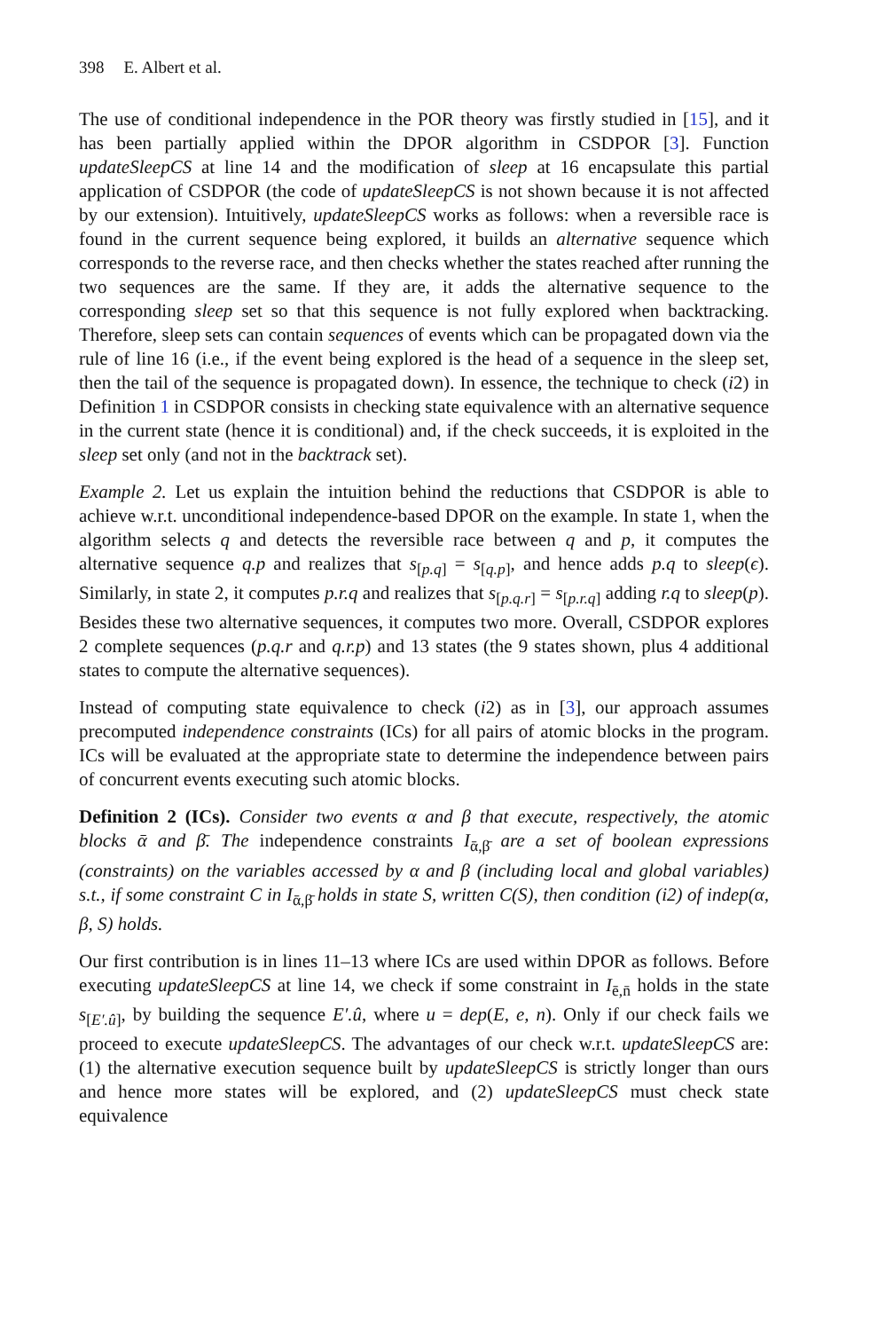398 E. Albert et al.
The use of conditional independence in the POR theory was firstly studied in [15], and it has been partially applied within the DPOR algorithm in CSDPOR [3]. Function updateSleepCS at line 14 and the modification of sleep at 16 encapsulate this partial application of CSDPOR (the code of updateSleepCS is not shown because it is not affected by our extension). Intuitively, updateSleepCS works as follows: when a reversible race is found in the current sequence being explored, it builds an alternative sequence which corresponds to the reverse race, and then checks whether the states reached after running the two sequences are the same. If they are, it adds the alternative sequence to the corresponding sleep set so that this sequence is not fully explored when backtracking. Therefore, sleep sets can contain sequences of events which can be propagated down via the rule of line 16 (i.e., if the event being explored is the head of a sequence in the sleep set, then the tail of the sequence is propagated down). In essence, the technique to check (i2) in Definition 1 in CSDPOR consists in checking state equivalence with an alternative sequence in the current state (hence it is conditional) and, if the check succeeds, it is exploited in the sleep set only (and not in the backtrack set).
Example 2. Let us explain the intuition behind the reductions that CSDPOR is able to achieve w.r.t. unconditional independence-based DPOR on the example. In state 1, when the algorithm selects q and detects the reversible race between q and p, it computes the alternative sequence q.p and realizes that s<sub>[p.q]</sub> = s<sub>[q.p]</sub>, and hence adds p.q to sleep(ϵ). Similarly, in state 2, it computes p.r.q and realizes that s<sub>[p.q.r]</sub> = s<sub>[p.r.q]</sub> adding r.q to sleep(p). Besides these two alternative sequences, it computes two more. Overall, CSDPOR explores 2 complete sequences (p.q.r and q.r.p) and 13 states (the 9 states shown, plus 4 additional states to compute the alternative sequences).
Instead of computing state equivalence to check (i2) as in [3], our approach assumes precomputed independence constraints (ICs) for all pairs of atomic blocks in the program. ICs will be evaluated at the appropriate state to determine the independence between pairs of concurrent events executing such atomic blocks.
Definition 2 (ICs). Consider two events α and β that execute, respectively, the atomic blocks ᾱ and β̄. The independence constraints I<sub>ᾱ,β̄</sub> are a set of boolean expressions (constraints) on the variables accessed by α and β (including local and global variables) s.t., if some constraint C in I<sub>ᾱ,β̄</sub> holds in state S, written C(S), then condition (i2) of indep(α, β, S) holds.
Our first contribution is in lines 11–13 where ICs are used within DPOR as follows. Before executing updateSleepCS at line 14, we check if some constraint in I<sub>ē,n̄</sub> holds in the state s<sub>[E′.û]</sub>, by building the sequence E′.û, where u = dep(E, e, n). Only if our check fails we proceed to execute updateSleepCS. The advantages of our check w.r.t. updateSleepCS are: (1) the alternative execution sequence built by updateSleepCS is strictly longer than ours and hence more states will be explored, and (2) updateSleepCS must check state equivalence